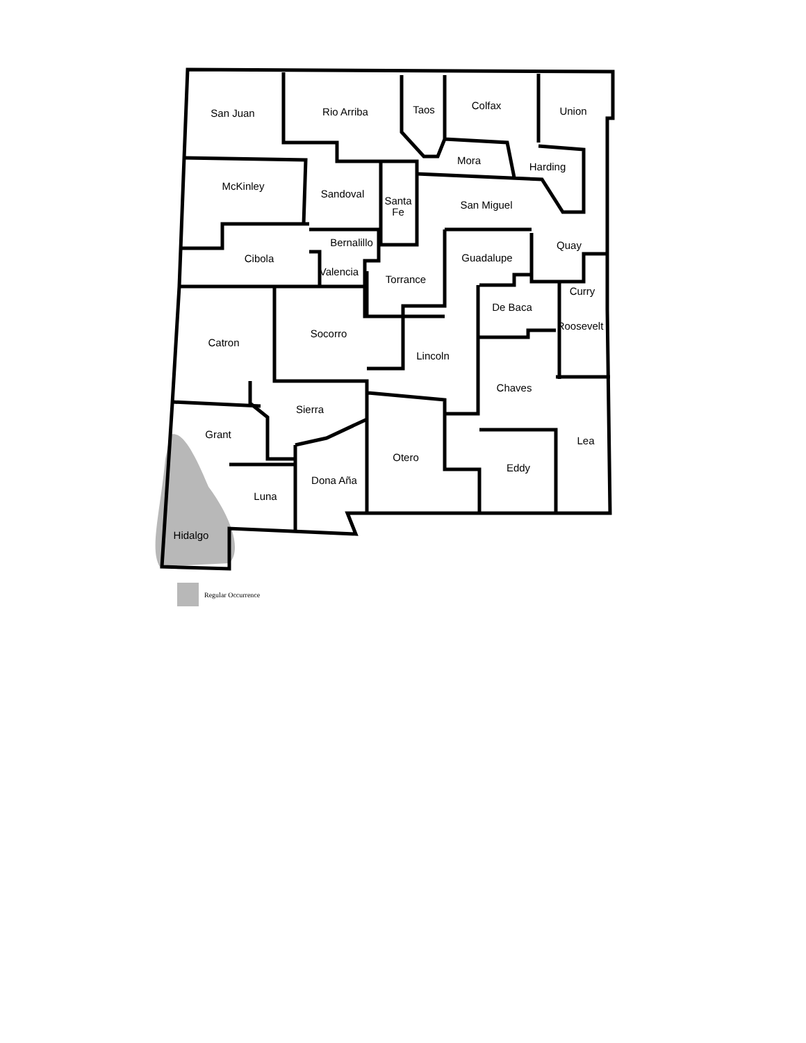San Juan
Rio Arriba
Taos
Colfax
Union
McKinley
Sandoval
Santa
Fe
Mora
Harding
San Miguel
Bernalillo
Cibola
Valencia
Torrance
Guadalupe
Quay
Curry
De Baca
Roosevelt
Catron
Socorro
Lincoln
Chaves
Sierra
Grant
Lea
Otero
Eddy
Dona Aña
Luna
Hidalgo
Regular Occurrence